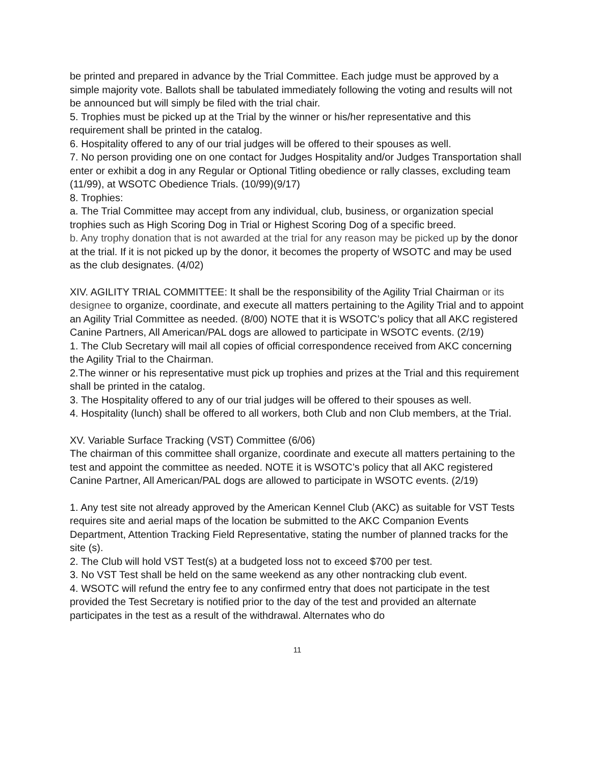be printed and prepared in advance by the Trial Committee. Each judge must be approved by a simple majority vote. Ballots shall be tabulated immediately following the voting and results will not be announced but will simply be filed with the trial chair.
5. Trophies must be picked up at the Trial by the winner or his/her representative and this requirement shall be printed in the catalog.
6. Hospitality offered to any of our trial judges will be offered to their spouses as well.
7. No person providing one on one contact for Judges Hospitality and/or Judges Transportation shall enter or exhibit a dog in any Regular or Optional Titling obedience or rally classes, excluding team (11/99), at WSOTC Obedience Trials. (10/99)(9/17)
8. Trophies:
a. The Trial Committee may accept from any individual, club, business, or organization special trophies such as High Scoring Dog in Trial or Highest Scoring Dog of a specific breed.
b. Any trophy donation that is not awarded at the trial for any reason may be picked up by the donor at the trial. If it is not picked up by the donor, it becomes the property of WSOTC and may be used as the club designates. (4/02)
XIV. AGILITY TRIAL COMMITTEE: It shall be the responsibility of the Agility Trial Chairman or its designee to organize, coordinate, and execute all matters pertaining to the Agility Trial and to appoint an Agility Trial Committee as needed. (8/00) NOTE that it is WSOTC’s policy that all AKC registered Canine Partners, All American/PAL dogs are allowed to participate in WSOTC events. (2/19)
1. The Club Secretary will mail all copies of official correspondence received from AKC concerning the Agility Trial to the Chairman.
2.The winner or his representative must pick up trophies and prizes at the Trial and this requirement shall be printed in the catalog.
3. The Hospitality offered to any of our trial judges will be offered to their spouses as well.
4. Hospitality (lunch) shall be offered to all workers, both Club and non Club members, at the Trial.
XV. Variable Surface Tracking (VST) Committee (6/06)
The chairman of this committee shall organize, coordinate and execute all matters pertaining to the test and appoint the committee as needed. NOTE it is WSOTC’s policy that all AKC registered Canine Partner, All American/PAL dogs are allowed to participate in WSOTC events. (2/19)
1. Any test site not already approved by the American Kennel Club (AKC) as suitable for VST Tests requires site and aerial maps of the location be submitted to the AKC Companion Events Department, Attention Tracking Field Representative, stating the number of planned tracks for the site (s).
2. The Club will hold VST Test(s) at a budgeted loss not to exceed $700 per test.
3. No VST Test shall be held on the same weekend as any other nontracking club event.
4. WSOTC will refund the entry fee to any confirmed entry that does not participate in the test provided the Test Secretary is notified prior to the day of the test and provided an alternate participates in the test as a result of the withdrawal. Alternates who do
11